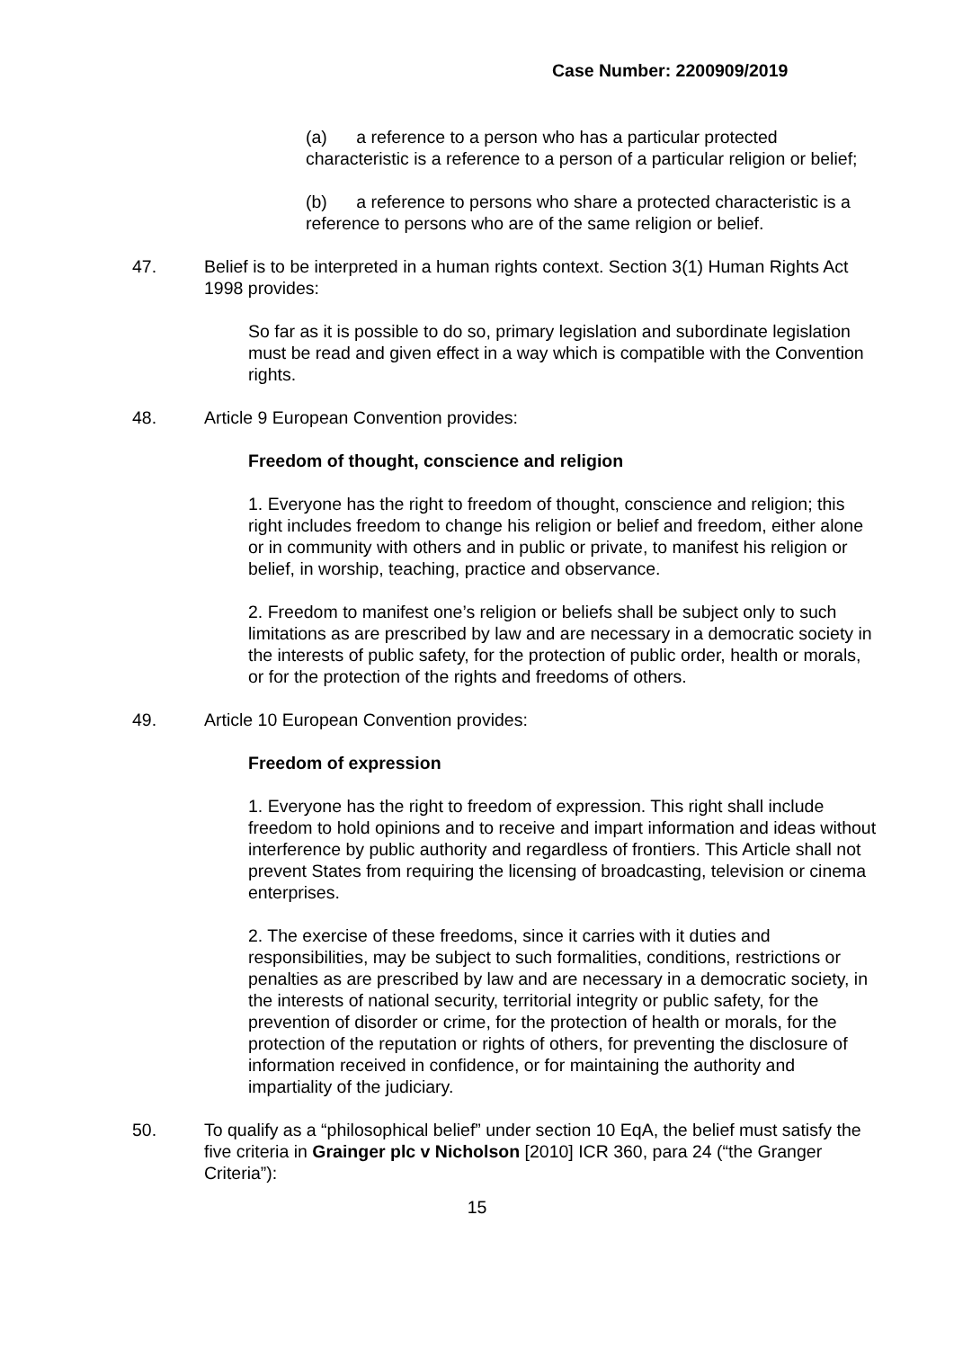Case Number: 2200909/2019
(a) a reference to a person who has a particular protected characteristic is a reference to a person of a particular religion or belief;
(b) a reference to persons who share a protected characteristic is a reference to persons who are of the same religion or belief.
47. Belief is to be interpreted in a human rights context. Section 3(1) Human Rights Act 1998 provides:
So far as it is possible to do so, primary legislation and subordinate legislation must be read and given effect in a way which is compatible with the Convention rights.
48. Article 9 European Convention provides:
Freedom of thought, conscience and religion
1. Everyone has the right to freedom of thought, conscience and religion; this right includes freedom to change his religion or belief and freedom, either alone or in community with others and in public or private, to manifest his religion or belief, in worship, teaching, practice and observance.
2. Freedom to manifest one’s religion or beliefs shall be subject only to such limitations as are prescribed by law and are necessary in a democratic society in the interests of public safety, for the protection of public order, health or morals, or for the protection of the rights and freedoms of others.
49. Article 10 European Convention provides:
Freedom of expression
1. Everyone has the right to freedom of expression. This right shall include freedom to hold opinions and to receive and impart information and ideas without interference by public authority and regardless of frontiers. This Article shall not prevent States from requiring the licensing of broadcasting, television or cinema enterprises.
2. The exercise of these freedoms, since it carries with it duties and responsibilities, may be subject to such formalities, conditions, restrictions or penalties as are prescribed by law and are necessary in a democratic society, in the interests of national security, territorial integrity or public safety, for the prevention of disorder or crime, for the protection of health or morals, for the protection of the reputation or rights of others, for preventing the disclosure of information received in confidence, or for maintaining the authority and impartiality of the judiciary.
50. To qualify as a “philosophical belief” under section 10 EqA, the belief must satisfy the five criteria in Grainger plc v Nicholson [2010] ICR 360, para 24 (“the Granger Criteria”):
15